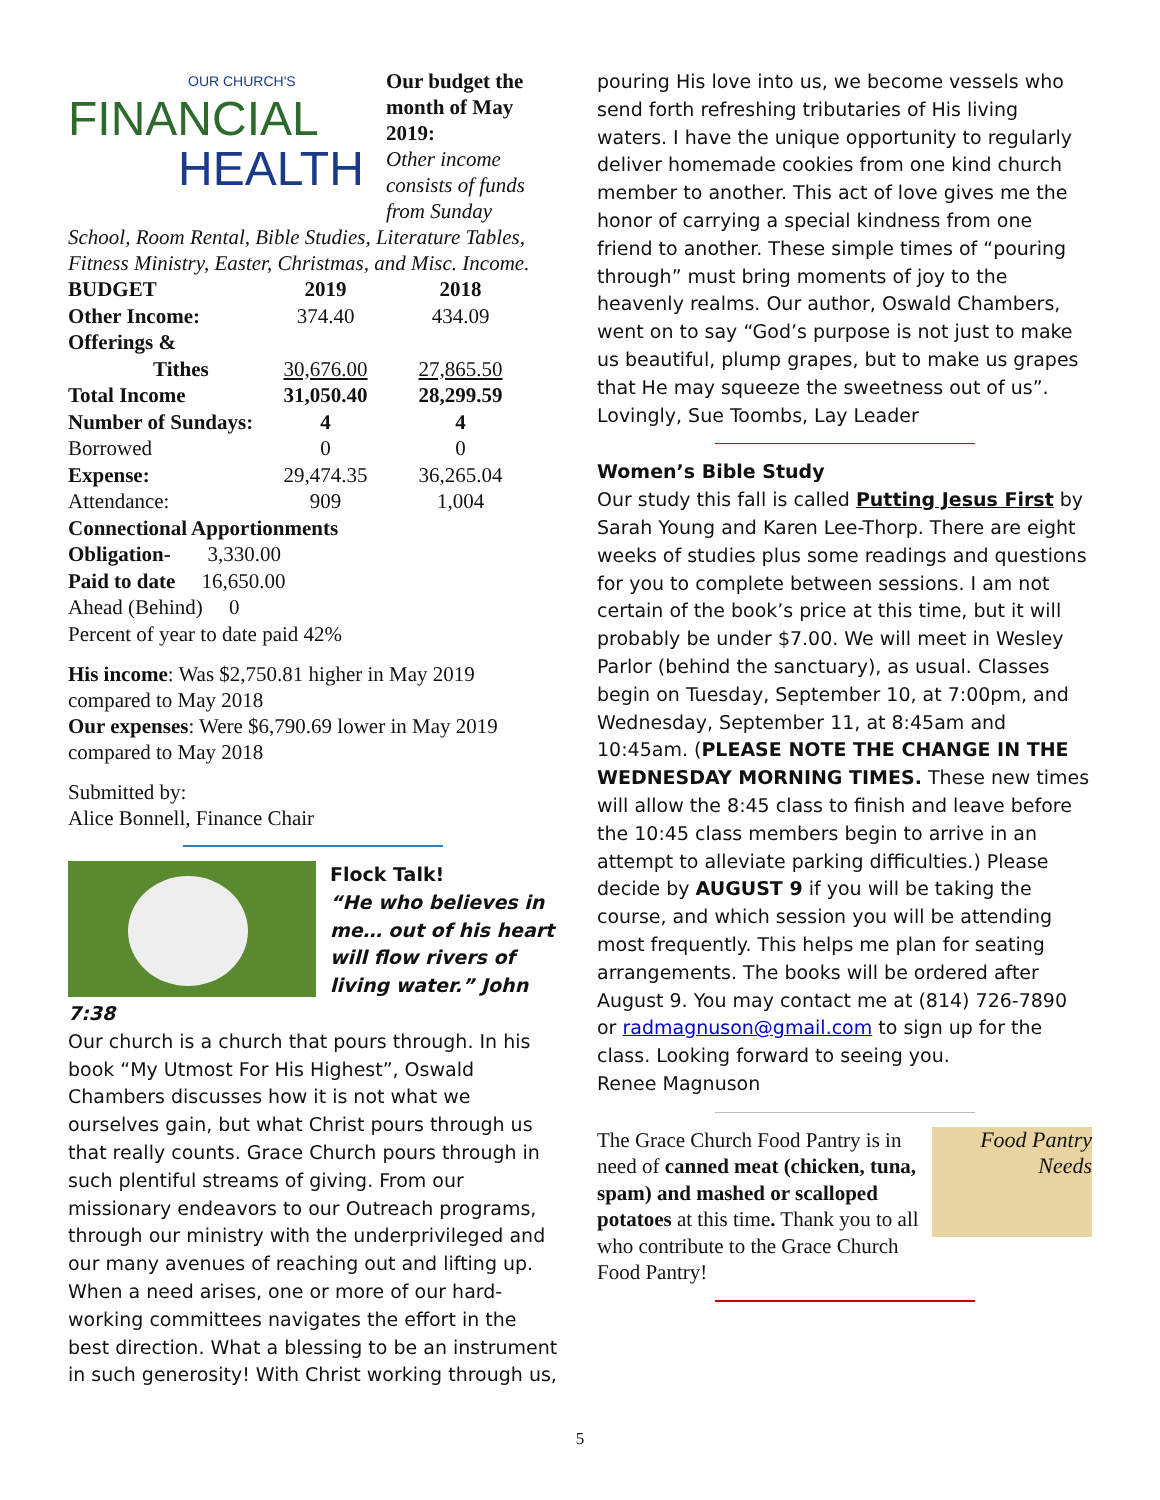OUR CHURCH'S
FINANCIAL
HEALTH
Our budget the month of May 2019:
Other income consists of funds from Sunday School, Room Rental, Bible Studies, Literature Tables, Fitness Ministry, Easter, Christmas, and Misc. Income.
| BUDGET | 2019 | 2018 |
| --- | --- | --- |
| Other Income: | 374.40 | 434.09 |
| Offerings & | | |
| Tithes | 30,676.00 | 27,865.50 |
| Total Income | 31,050.40 | 28,299.59 |
| Number of Sundays: | 4 | 4 |
| Borrowed | 0 | 0 |
| Expense: | 29,474.35 | 36,265.04 |
| Attendance: | 909 | 1,004 |
| Connectional Apportionments | | |
| Obligation- 3,330.00 | | |
| Paid to date 16,650.00 | | |
| Ahead (Behind) 0 | | |
| Percent of year to date paid 42% | | |
His income: Was $2,750.81 higher in May 2019 compared to May 2018
Our expenses: Were $6,790.69 lower in May 2019 compared to May 2018
Submitted by:
Alice Bonnell, Finance Chair
Flock Talk!
“He who believes in me… out of his heart will flow rivers of living water.” John 7:38
Our church is a church that pours through. In his book “My Utmost For His Highest”, Oswald Chambers discusses how it is not what we ourselves gain, but what Christ pours through us that really counts. Grace Church pours through in such plentiful streams of giving. From our missionary endeavors to our Outreach programs, through our ministry with the underprivileged and our many avenues of reaching out and lifting up.
When a need arises, one or more of our hard-working committees navigates the effort in the best direction. What a blessing to be an instrument in such generosity! With Christ working through us,
pouring His love into us, we become vessels who send forth refreshing tributaries of His living waters. I have the unique opportunity to regularly deliver homemade cookies from one kind church member to another. This act of love gives me the honor of carrying a special kindness from one friend to another. These simple times of “pouring through” must bring moments of joy to the heavenly realms. Our author, Oswald Chambers, went on to say “God’s purpose is not just to make us beautiful, plump grapes, but to make us grapes that He may squeeze the sweetness out of us”.
Lovingly, Sue Toombs, Lay Leader
Women’s Bible Study
Our study this fall is called Putting Jesus First by Sarah Young and Karen Lee-Thorp. There are eight weeks of studies plus some readings and questions for you to complete between sessions. I am not certain of the book’s price at this time, but it will probably be under $7.00. We will meet in Wesley Parlor (behind the sanctuary), as usual. Classes begin on Tuesday, September 10, at 7:00pm, and Wednesday, September 11, at 8:45am and 10:45am. (PLEASE NOTE THE CHANGE IN THE WEDNESDAY MORNING TIMES. These new times will allow the 8:45 class to finish and leave before the 10:45 class members begin to arrive in an attempt to alleviate parking difficulties.) Please decide by AUGUST 9 if you will be taking the course, and which session you will be attending most frequently. This helps me plan for seating arrangements. The books will be ordered after August 9. You may contact me at (814) 726-7890 or radmagnuson@gmail.com to sign up for the class. Looking forward to seeing you.
Renee Magnuson
Food Pantry Needs
The Grace Church Food Pantry is in need of canned meat (chicken, tuna, spam) and mashed or scalloped potatoes at this time. Thank you to all who contribute to the Grace Church Food Pantry!
5